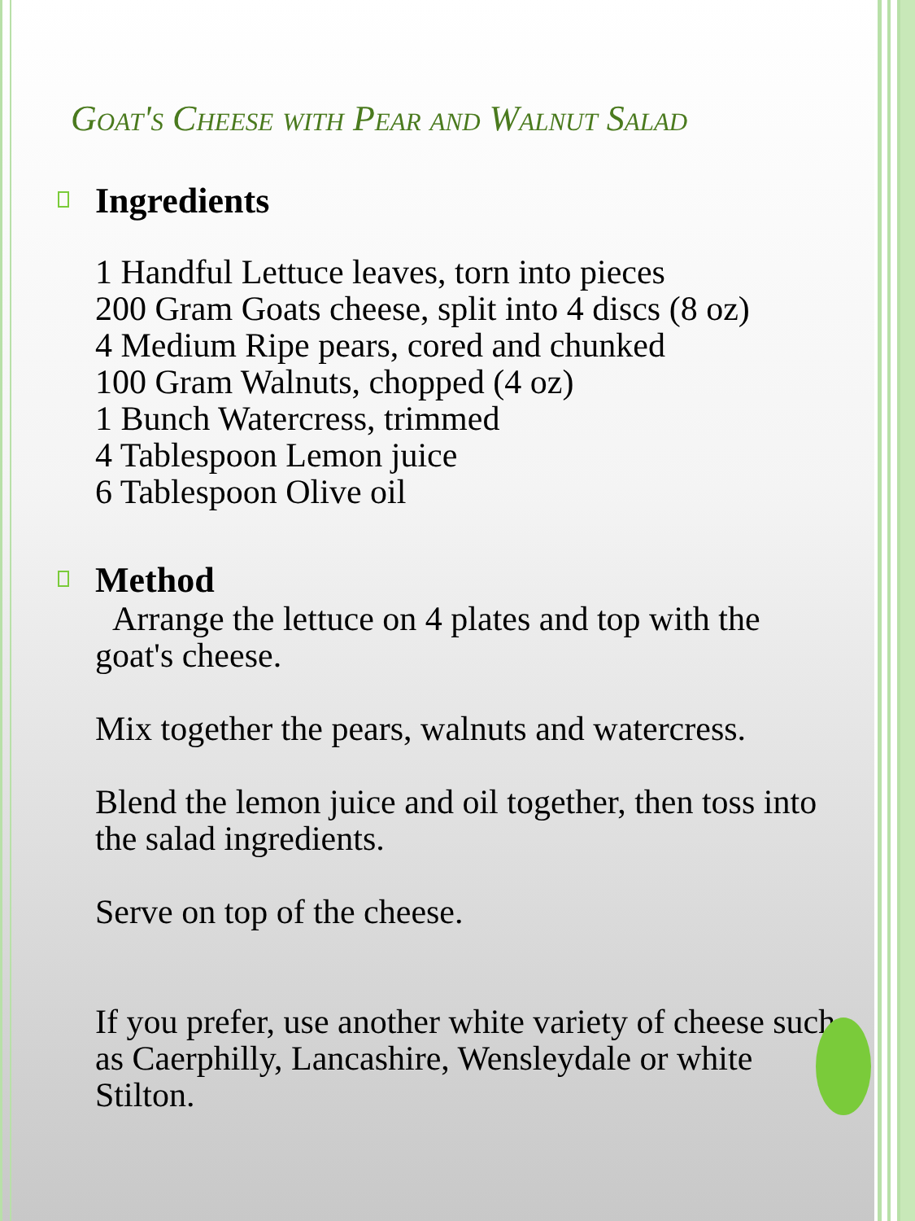Goat's Cheese with Pear and Walnut Salad
Ingredients
1 Handful Lettuce leaves, torn into pieces
200 Gram Goats cheese, split into 4 discs (8 oz)
4 Medium Ripe pears, cored and chunked
100 Gram Walnuts, chopped (4 oz)
1 Bunch Watercress, trimmed
4 Tablespoon Lemon juice
6 Tablespoon Olive oil
Method
Arrange the lettuce on 4 plates and top with the goat's cheese.
Mix together the pears, walnuts and watercress.
Blend the lemon juice and oil together, then toss into the salad ingredients.
Serve on top of the cheese.
If you prefer, use another white variety of cheese such as Caerphilly, Lancashire, Wensleydale or white Stilton.